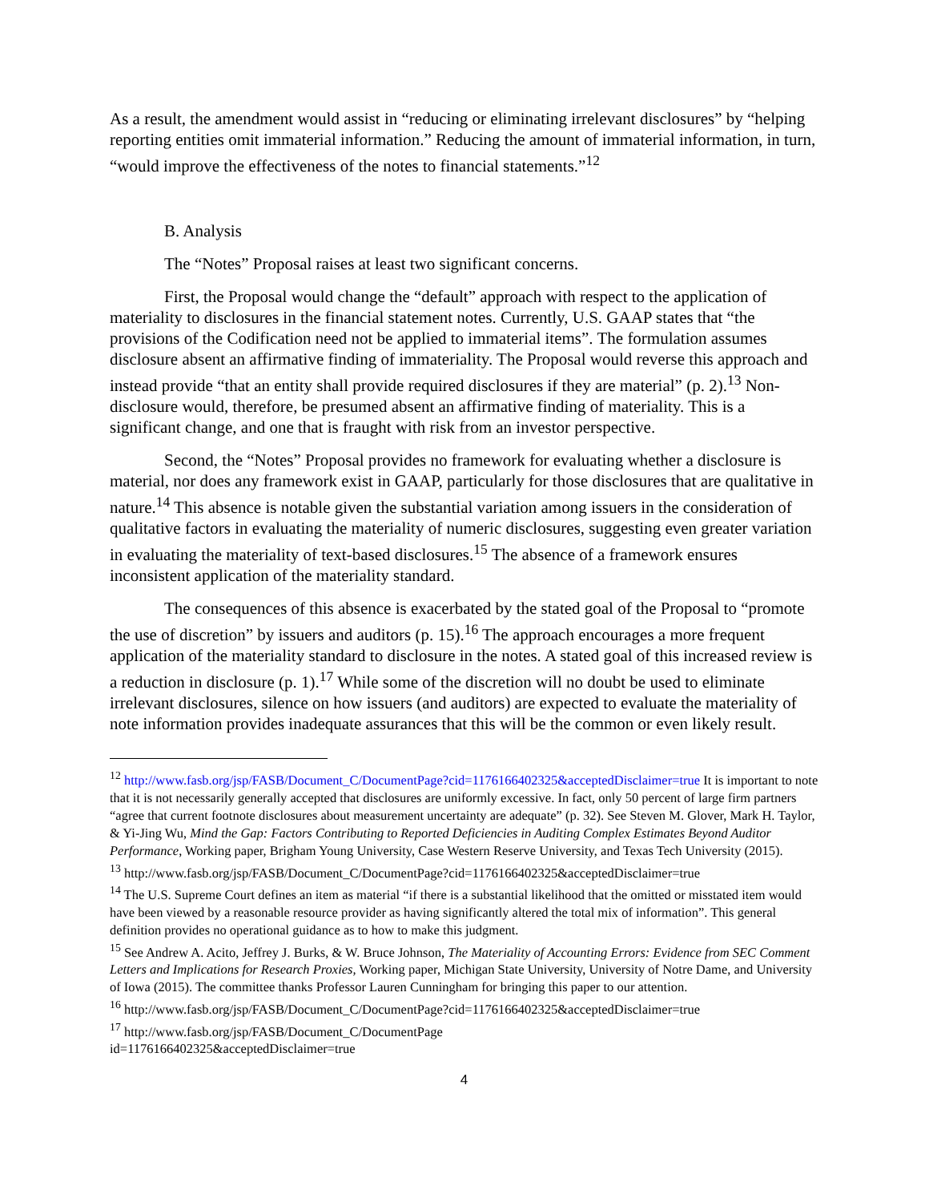As a result, the amendment would assist in “reducing or eliminating irrelevant disclosures” by “helping reporting entities omit immaterial information.” Reducing the amount of immaterial information, in turn, “would improve the effectiveness of the notes to financial statements.”<sup>12</sup>
B. Analysis
The “Notes” Proposal raises at least two significant concerns.
First, the Proposal would change the “default” approach with respect to the application of materiality to disclosures in the financial statement notes. Currently, U.S. GAAP states that “the provisions of the Codification need not be applied to immaterial items”. The formulation assumes disclosure absent an affirmative finding of immateriality. The Proposal would reverse this approach and instead provide “that an entity shall provide required disclosures if they are material” (p. 2).<sup>13</sup> Non-disclosure would, therefore, be presumed absent an affirmative finding of materiality. This is a significant change, and one that is fraught with risk from an investor perspective.
Second, the “Notes” Proposal provides no framework for evaluating whether a disclosure is material, nor does any framework exist in GAAP, particularly for those disclosures that are qualitative in nature.<sup>14</sup> This absence is notable given the substantial variation among issuers in the consideration of qualitative factors in evaluating the materiality of numeric disclosures, suggesting even greater variation in evaluating the materiality of text-based disclosures.<sup>15</sup> The absence of a framework ensures inconsistent application of the materiality standard.
The consequences of this absence is exacerbated by the stated goal of the Proposal to “promote the use of discretion” by issuers and auditors (p. 15).<sup>16</sup> The approach encourages a more frequent application of the materiality standard to disclosure in the notes. A stated goal of this increased review is a reduction in disclosure (p. 1).<sup>17</sup> While some of the discretion will no doubt be used to eliminate irrelevant disclosures, silence on how issuers (and auditors) are expected to evaluate the materiality of note information provides inadequate assurances that this will be the common or even likely result.
<sup>12</sup> http://www.fasb.org/jsp/FASB/Document_C/DocumentPage?cid=1176166402325&acceptedDisclaimer=true It is important to note that it is not necessarily generally accepted that disclosures are uniformly excessive. In fact, only 50 percent of large firm partners “agree that current footnote disclosures about measurement uncertainty are adequate” (p. 32). See Steven M. Glover, Mark H. Taylor, & Yi-Jing Wu, Mind the Gap: Factors Contributing to Reported Deficiencies in Auditing Complex Estimates Beyond Auditor Performance, Working paper, Brigham Young University, Case Western Reserve University, and Texas Tech University (2015).
<sup>13</sup> http://www.fasb.org/jsp/FASB/Document_C/DocumentPage?cid=1176166402325&acceptedDisclaimer=true
<sup>14</sup> The U.S. Supreme Court defines an item as material “if there is a substantial likelihood that the omitted or misstated item would have been viewed by a reasonable resource provider as having significantly altered the total mix of information”. This general definition provides no operational guidance as to how to make this judgment.
<sup>15</sup> See Andrew A. Acito, Jeffrey J. Burks, & W. Bruce Johnson, The Materiality of Accounting Errors: Evidence from SEC Comment Letters and Implications for Research Proxies, Working paper, Michigan State University, University of Notre Dame, and University of Iowa (2015). The committee thanks Professor Lauren Cunningham for bringing this paper to our attention.
<sup>16</sup> http://www.fasb.org/jsp/FASB/Document_C/DocumentPage?cid=1176166402325&acceptedDisclaimer=true
<sup>17</sup> http://www.fasb.org/jsp/FASB/Document_C/DocumentPage
id=1176166402325&acceptedDisclaimer=true
4